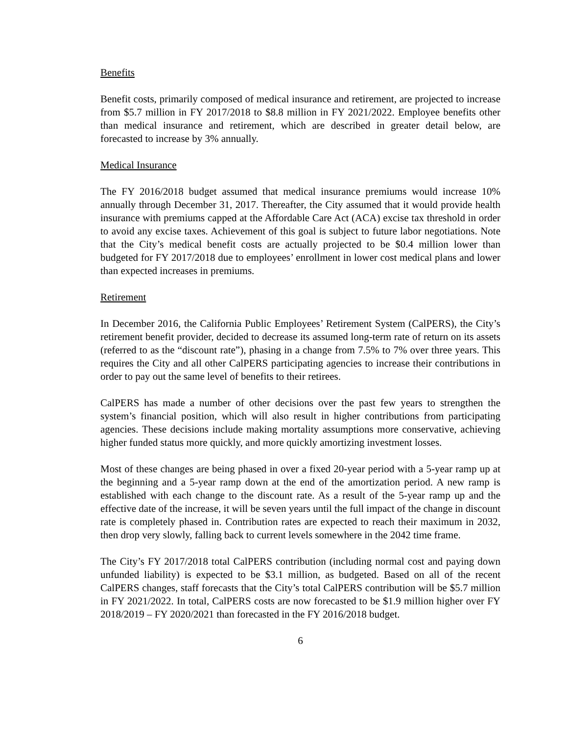Benefits
Benefit costs, primarily composed of medical insurance and retirement, are projected to increase from $5.7 million in FY 2017/2018 to $8.8 million in FY 2021/2022. Employee benefits other than medical insurance and retirement, which are described in greater detail below, are forecasted to increase by 3% annually.
Medical Insurance
The FY 2016/2018 budget assumed that medical insurance premiums would increase 10% annually through December 31, 2017. Thereafter, the City assumed that it would provide health insurance with premiums capped at the Affordable Care Act (ACA) excise tax threshold in order to avoid any excise taxes. Achievement of this goal is subject to future labor negotiations. Note that the City’s medical benefit costs are actually projected to be $0.4 million lower than budgeted for FY 2017/2018 due to employees’ enrollment in lower cost medical plans and lower than expected increases in premiums.
Retirement
In December 2016, the California Public Employees’ Retirement System (CalPERS), the City’s retirement benefit provider, decided to decrease its assumed long-term rate of return on its assets (referred to as the “discount rate”), phasing in a change from 7.5% to 7% over three years. This requires the City and all other CalPERS participating agencies to increase their contributions in order to pay out the same level of benefits to their retirees.
CalPERS has made a number of other decisions over the past few years to strengthen the system’s financial position, which will also result in higher contributions from participating agencies. These decisions include making mortality assumptions more conservative, achieving higher funded status more quickly, and more quickly amortizing investment losses.
Most of these changes are being phased in over a fixed 20-year period with a 5-year ramp up at the beginning and a 5-year ramp down at the end of the amortization period. A new ramp is established with each change to the discount rate. As a result of the 5-year ramp up and the effective date of the increase, it will be seven years until the full impact of the change in discount rate is completely phased in. Contribution rates are expected to reach their maximum in 2032, then drop very slowly, falling back to current levels somewhere in the 2042 time frame.
The City’s FY 2017/2018 total CalPERS contribution (including normal cost and paying down unfunded liability) is expected to be $3.1 million, as budgeted. Based on all of the recent CalPERS changes, staff forecasts that the City’s total CalPERS contribution will be $5.7 million in FY 2021/2022. In total, CalPERS costs are now forecasted to be $1.9 million higher over FY 2018/2019 – FY 2020/2021 than forecasted in the FY 2016/2018 budget.
6